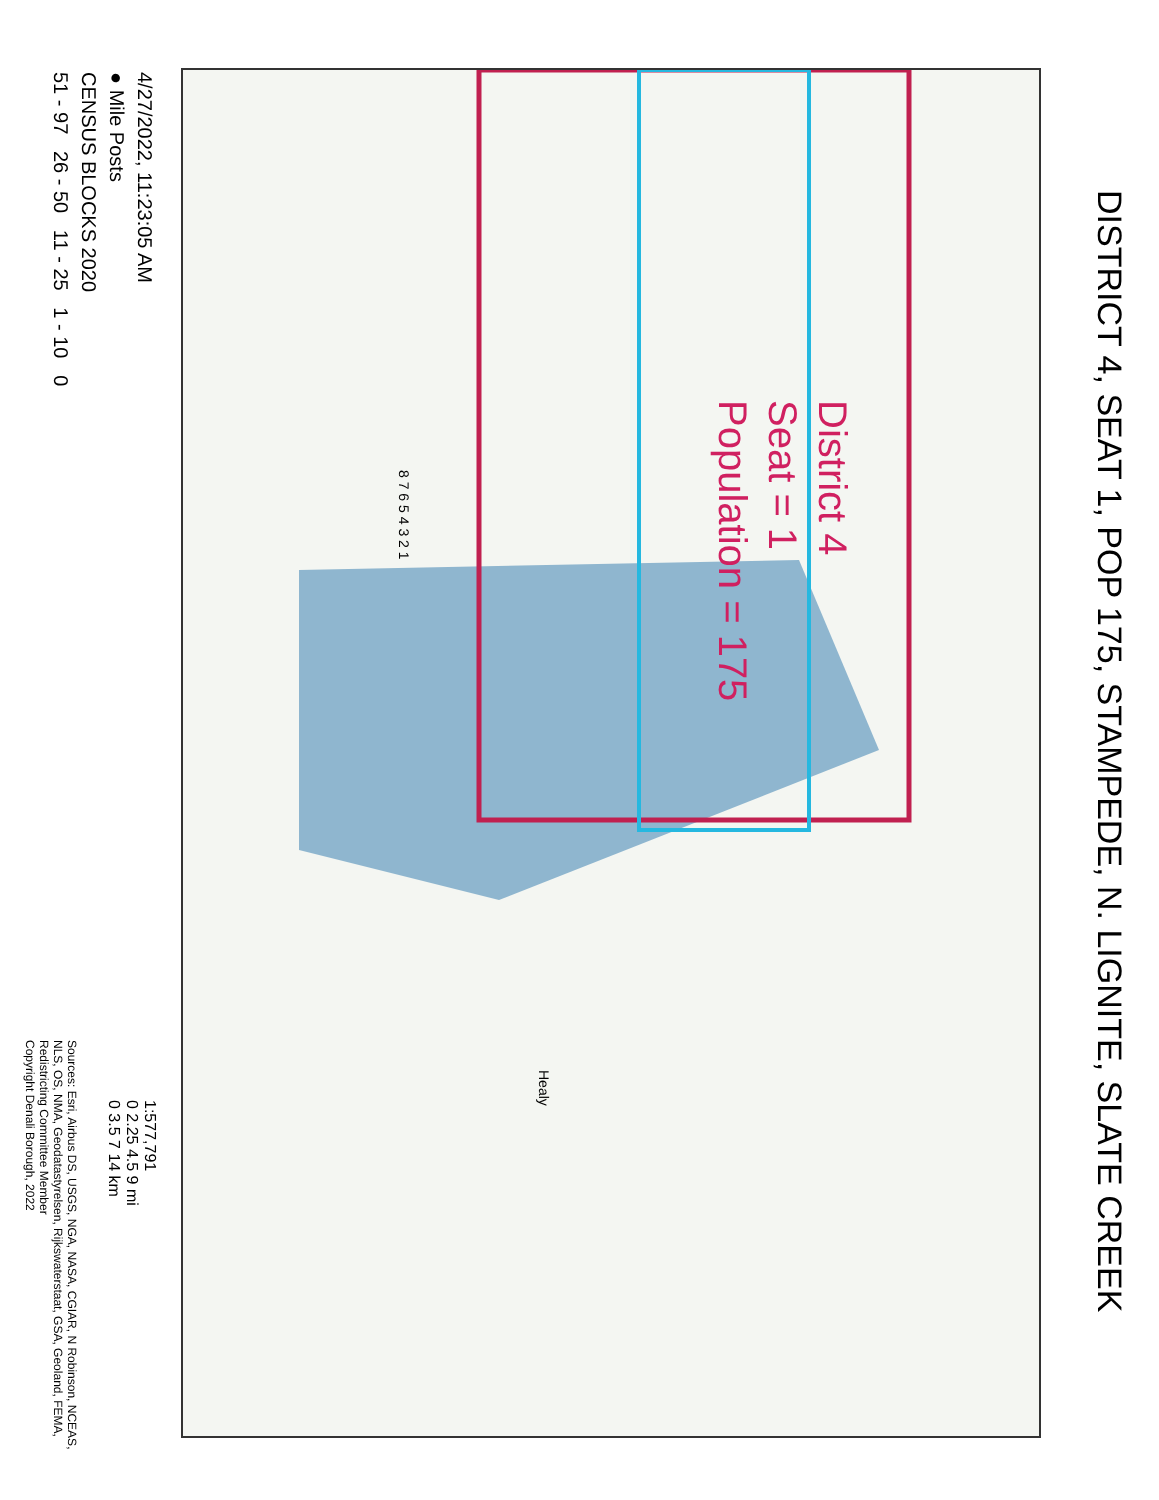DISTRICT 4, SEAT 1, POP 175, STAMPEDE, N. LIGNITE, SLATE CREEK
District 4
Seat = 1
Population = 175
8 7 6 5 4 3 2 1
Healy
4/27/2022, 11:23:05 AM
● Mile Posts
CENSUS BLOCKS 2020
51 - 97 26 - 50 11 - 25 1 - 10 0
1:577,791
0 2.25 4.5 9 mi
0 3.5 7 14 km
Sources: Esri, Airbus DS, USGS, NGA, NASA, CGIAR, N Robinson, NCEAS, NLS, OS, NMA, Geodatastyrelsen, Rijkswaterstaat, GSA, Geoland, FEMA, Redistricting Committee Member
Copyright Denali Borough, 2022